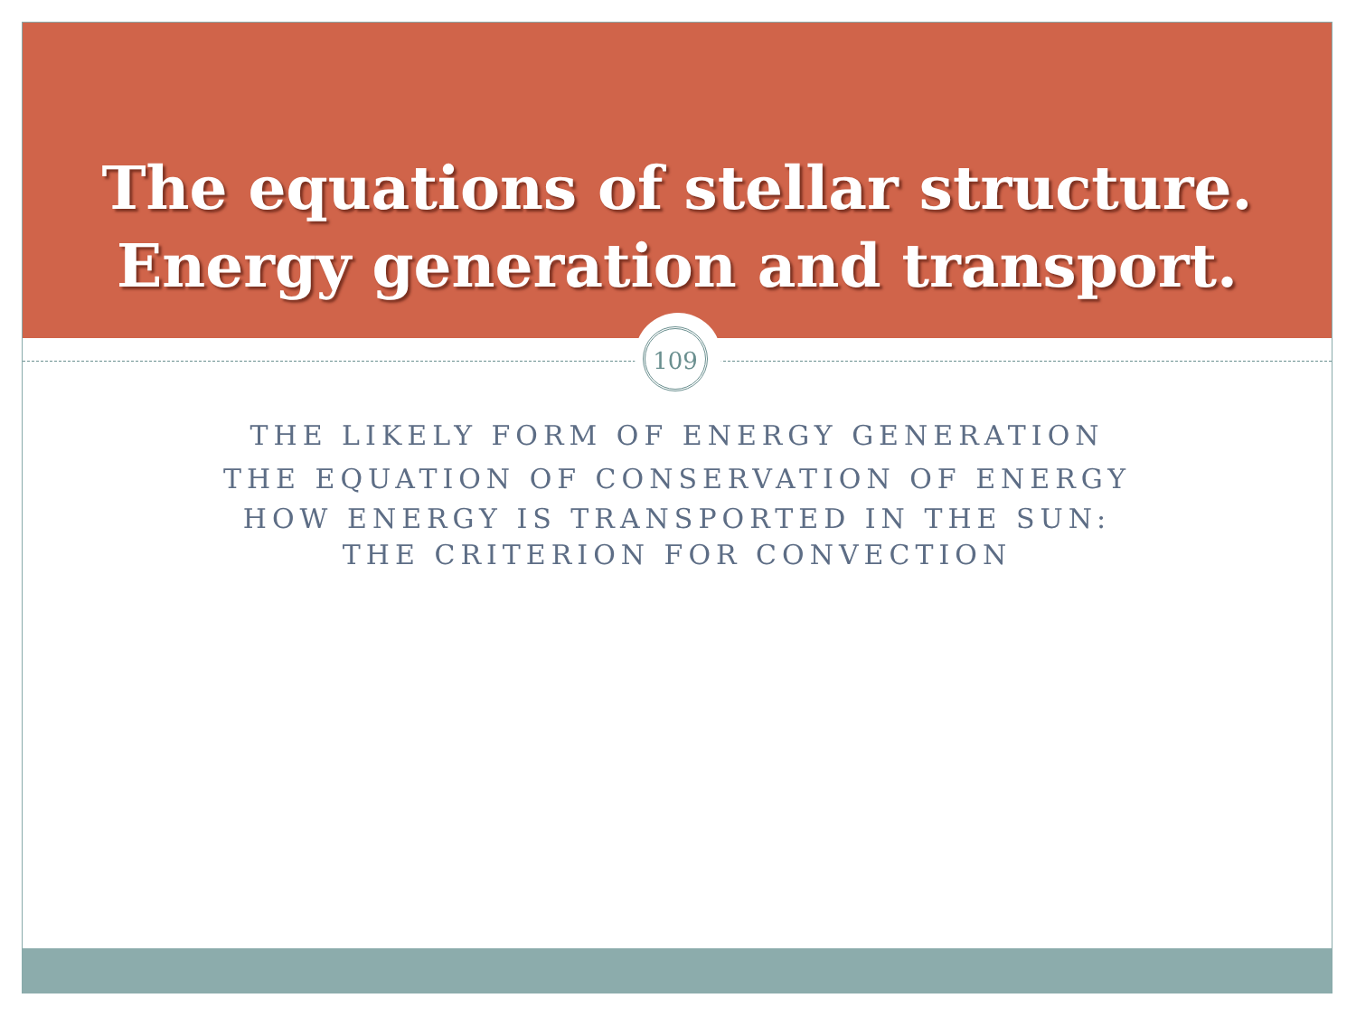The equations of stellar structure.
Energy generation and transport.
109
THE LIKELY FORM OF ENERGY GENERATION
THE EQUATION OF CONSERVATION OF ENERGY
HOW ENERGY IS TRANSPORTED IN THE SUN:
THE CRITERION FOR CONVECTION